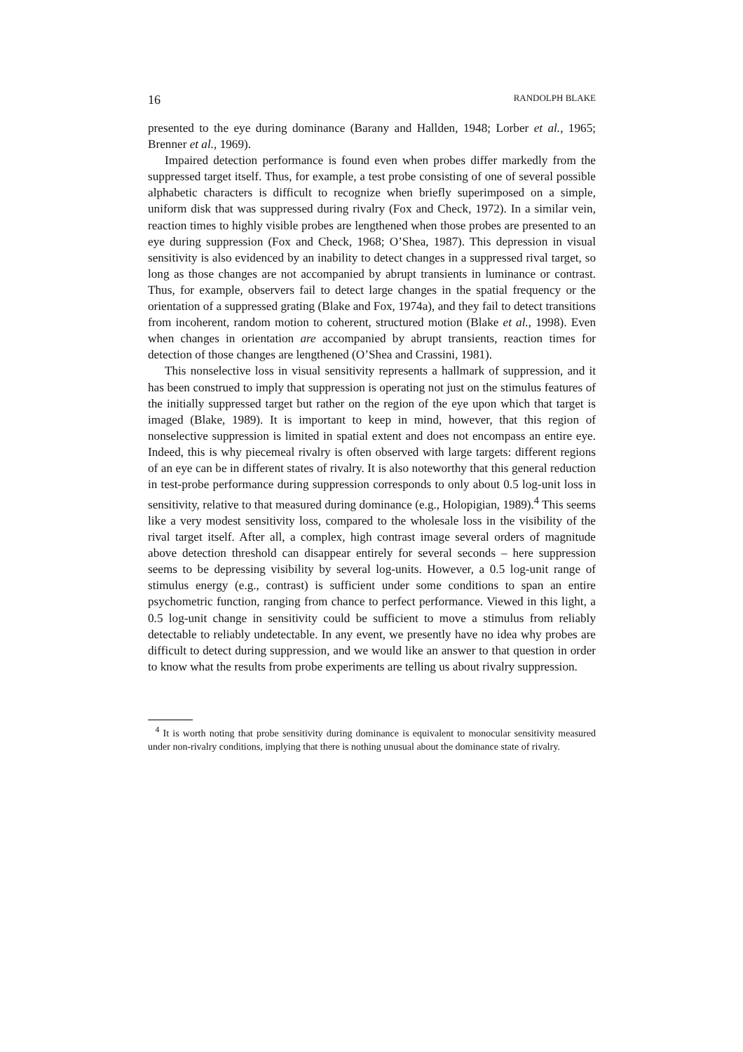16 RANDOLPH BLAKE
presented to the eye during dominance (Barany and Hallden, 1948; Lorber et al., 1965; Brenner et al., 1969).
Impaired detection performance is found even when probes differ markedly from the suppressed target itself. Thus, for example, a test probe consisting of one of several possible alphabetic characters is difficult to recognize when briefly superimposed on a simple, uniform disk that was suppressed during rivalry (Fox and Check, 1972). In a similar vein, reaction times to highly visible probes are lengthened when those probes are presented to an eye during suppression (Fox and Check, 1968; O’Shea, 1987). This depression in visual sensitivity is also evidenced by an inability to detect changes in a suppressed rival target, so long as those changes are not accompanied by abrupt transients in luminance or contrast. Thus, for example, observers fail to detect large changes in the spatial frequency or the orientation of a suppressed grating (Blake and Fox, 1974a), and they fail to detect transitions from incoherent, random motion to coherent, structured motion (Blake et al., 1998). Even when changes in orientation are accompanied by abrupt transients, reaction times for detection of those changes are lengthened (O’Shea and Crassini, 1981).
This nonselective loss in visual sensitivity represents a hallmark of suppression, and it has been construed to imply that suppression is operating not just on the stimulus features of the initially suppressed target but rather on the region of the eye upon which that target is imaged (Blake, 1989). It is important to keep in mind, however, that this region of nonselective suppression is limited in spatial extent and does not encompass an entire eye. Indeed, this is why piecemeal rivalry is often observed with large targets: different regions of an eye can be in different states of rivalry. It is also noteworthy that this general reduction in test-probe performance during suppression corresponds to only about 0.5 log-unit loss in sensitivity, relative to that measured during dominance (e.g., Holopigian, 1989).<sup>4</sup> This seems like a very modest sensitivity loss, compared to the wholesale loss in the visibility of the rival target itself. After all, a complex, high contrast image several orders of magnitude above detection threshold can disappear entirely for several seconds – here suppression seems to be depressing visibility by several log-units. However, a 0.5 log-unit range of stimulus energy (e.g., contrast) is sufficient under some conditions to span an entire psychometric function, ranging from chance to perfect performance. Viewed in this light, a 0.5 log-unit change in sensitivity could be sufficient to move a stimulus from reliably detectable to reliably undetectable. In any event, we presently have no idea why probes are difficult to detect during suppression, and we would like an answer to that question in order to know what the results from probe experiments are telling us about rivalry suppression.
<sup>4</sup> It is worth noting that probe sensitivity during dominance is equivalent to monocular sensitivity measured under non-rivalry conditions, implying that there is nothing unusual about the dominance state of rivalry.